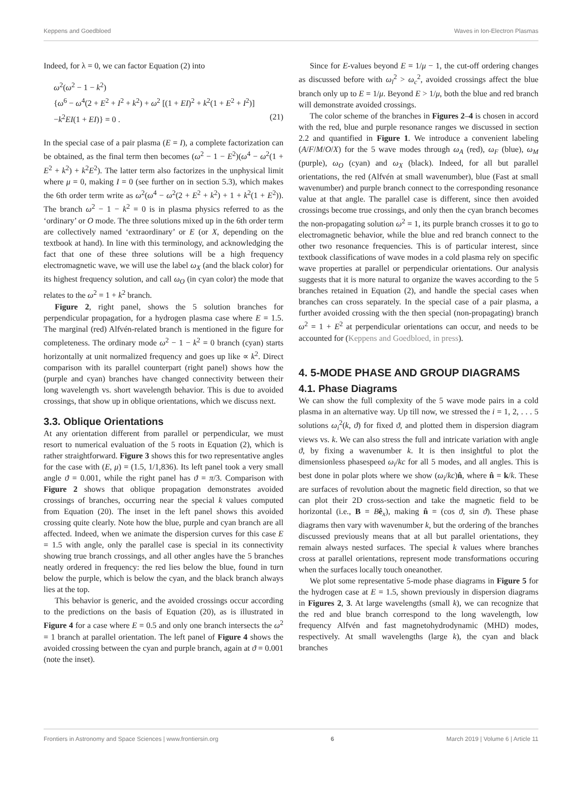Keppens and Goedbloed Waves in Ion-Electron Plasmas
Indeed, for λ = 0, we can factor Equation (2) into
ω<sup>2</sup>(ω<sup>2</sup> − 1 − k<sup>2</sup>)
{ω<sup>6</sup> − ω<sup>4</sup>(2 + E<sup>2</sup> + I<sup>2</sup> + k<sup>2</sup>) + ω<sup>2</sup> [(1 + EI)<sup>2</sup> + k<sup>2</sup>(1 + E<sup>2</sup> + I<sup>2</sup>)]
−k<sup>2</sup>EI(1 + EI)} = 0 . (21)
In the special case of a pair plasma (E = I), a complete factorization can be obtained, as the final term then becomes (ω<sup>2</sup> − 1 − E<sup>2</sup>)(ω<sup>4</sup> − ω<sup>2</sup>(1 + E<sup>2</sup> + k<sup>2</sup>) + k<sup>2</sup>E<sup>2</sup>). The latter term also factorizes in the unphysical limit where μ = 0, making I = 0 (see further on in section 5.3), which makes the 6th order term write as ω<sup>2</sup>(ω<sup>4</sup> − ω<sup>2</sup>(2 + E<sup>2</sup> + k<sup>2</sup>) + 1 + k<sup>2</sup>(1 + E<sup>2</sup>)). The branch ω<sup>2</sup> − 1 − k<sup>2</sup> = 0 is in plasma physics referred to as the ‘ordinary’ or O mode. The three solutions mixed up in the 6th order term are collectively named ‘extraordinary’ or E (or X, depending on the textbook at hand). In line with this terminology, and acknowledging the fact that one of these three solutions will be a high frequency electromagnetic wave, we will use the label ω<sub>X</sub> (and the black color) for its highest frequency solution, and call ω<sub>O</sub> (in cyan color) the mode that relates to the ω<sup>2</sup> = 1 + k<sup>2</sup> branch.
Figure 2, right panel, shows the 5 solution branches for perpendicular propagation, for a hydrogen plasma case where E = 1.5. The marginal (red) Alfvén-related branch is mentioned in the figure for completeness. The ordinary mode ω<sup>2</sup> − 1 − k<sup>2</sup> = 0 branch (cyan) starts horizontally at unit normalized frequency and goes up like ∝ k<sup>2</sup>. Direct comparison with its parallel counterpart (right panel) shows how the (purple and cyan) branches have changed connectivity between their long wavelength vs. short wavelength behavior. This is due to avoided crossings, that show up in oblique orientations, which we discuss next.
3.3. Oblique Orientations
At any orientation different from parallel or perpendicular, we must resort to numerical evaluation of the 5 roots in Equation (2), which is rather straightforward. Figure 3 shows this for two representative angles for the case with (E, μ) = (1.5, 1/1,836). Its left panel took a very small angle ϑ = 0.001, while the right panel has ϑ = π/3. Comparison with Figure 2 shows that oblique propagation demonstrates avoided crossings of branches, occurring near the special k values computed from Equation (20). The inset in the left panel shows this avoided crossing quite clearly. Note how the blue, purple and cyan branch are all affected. Indeed, when we animate the dispersion curves for this case E = 1.5 with angle, only the parallel case is special in its connectivity showing true branch crossings, and all other angles have the 5 branches neatly ordered in frequency: the red lies below the blue, found in turn below the purple, which is below the cyan, and the black branch always lies at the top.
This behavior is generic, and the avoided crossings occur according to the predictions on the basis of Equation (20), as is illustrated in Figure 4 for a case where E = 0.5 and only one branch intersects the ω<sup>2</sup> = 1 branch at parallel orientation. The left panel of Figure 4 shows the avoided crossing between the cyan and purple branch, again at ϑ = 0.001 (note the inset).
Since for E-values beyond E = 1/μ − 1, the cut-off ordering changes as discussed before with ω<sub>l</sub><sup>2</sup> > ω<sub>c</sub><sup>2</sup>, avoided crossings affect the blue branch only up to E = 1/μ. Beyond E > 1/μ, both the blue and red branch will demonstrate avoided crossings.
The color scheme of the branches in Figures 2–4 is chosen in accord with the red, blue and purple resonance ranges we discussed in section 2.2 and quantified in Figure 1. We introduce a convenient labeling (A/F/M/O/X) for the 5 wave modes through ω<sub>A</sub> (red), ω<sub>F</sub> (blue), ω<sub>M</sub> (purple), ω<sub>O</sub> (cyan) and ω<sub>X</sub> (black). Indeed, for all but parallel orientations, the red (Alfvén at small wavenumber), blue (Fast at small wavenumber) and purple branch connect to the corresponding resonance value at that angle. The parallel case is different, since then avoided crossings become true crossings, and only then the cyan branch becomes the non-propagating solution ω<sup>2</sup> = 1, its purple branch crosses it to go to electromagnetic behavior, while the blue and red branch connect to the other two resonance frequencies. This is of particular interest, since textbook classifications of wave modes in a cold plasma rely on specific wave properties at parallel or perpendicular orientations. Our analysis suggests that it is more natural to organize the waves according to the 5 branches retained in Equation (2), and handle the special cases when branches can cross separately. In the special case of a pair plasma, a further avoided crossing with the then special (non-propagating) branch ω<sup>2</sup> = 1 + E<sup>2</sup> at perpendicular orientations can occur, and needs to be accounted for (Keppens and Goedbloed, in press).
4. 5-MODE PHASE AND GROUP DIAGRAMS
4.1. Phase Diagrams
We can show the full complexity of the 5 wave mode pairs in a cold plasma in an alternative way. Up till now, we stressed the i = 1, 2, . . . 5 solutions ω<sub>i</sub><sup>2</sup>(k, ϑ) for fixed ϑ, and plotted them in dispersion diagram views vs. k. We can also stress the full and intricate variation with angle ϑ, by fixing a wavenumber k. It is then insightful to plot the dimensionless phasespeed ω<sub>i</sub>/kc for all 5 modes, and all angles. This is best done in polar plots where we show (ω<sub>i</sub>/kc)n̂, where n̂ = k/k. These are surfaces of revolution about the magnetic field direction, so that we can plot their 2D cross-section and take the magnetic field to be horizontal (i.e., B = Bê<sub>x</sub>), making n̂ = (cos ϑ, sin ϑ). These phase diagrams then vary with wavenumber k, but the ordering of the branches discussed previously means that at all but parallel orientations, they remain always nested surfaces. The special k values where branches cross at parallel orientations, represent mode transformations occuring when the surfaces locally touch oneanother.
We plot some representative 5-mode phase diagrams in Figure 5 for the hydrogen case at E = 1.5, shown previously in dispersion diagrams in Figures 2, 3. At large wavelengths (small k), we can recognize that the red and blue branch correspond to the long wavelength, low frequency Alfvén and fast magnetohydrodynamic (MHD) modes, respectively. At small wavelengths (large k), the cyan and black branches
Frontiers in Astronomy and Space Sciences | www.frontiersin.org 6 March 2019 | Volume 6 | Article 11